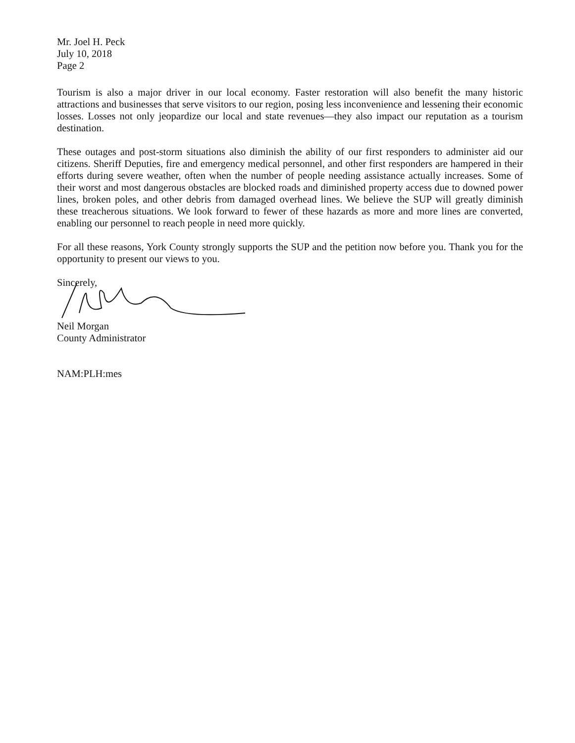Mr. Joel H. Peck
July 10, 2018
Page 2
Tourism is also a major driver in our local economy. Faster restoration will also benefit the many historic attractions and businesses that serve visitors to our region, posing less inconvenience and lessening their economic losses. Losses not only jeopardize our local and state revenues—they also impact our reputation as a tourism destination.
These outages and post-storm situations also diminish the ability of our first responders to administer aid our citizens. Sheriff Deputies, fire and emergency medical personnel, and other first responders are hampered in their efforts during severe weather, often when the number of people needing assistance actually increases. Some of their worst and most dangerous obstacles are blocked roads and diminished property access due to downed power lines, broken poles, and other debris from damaged overhead lines. We believe the SUP will greatly diminish these treacherous situations. We look forward to fewer of these hazards as more and more lines are converted, enabling our personnel to reach people in need more quickly.
For all these reasons, York County strongly supports the SUP and the petition now before you. Thank you for the opportunity to present our views to you.
Sincerely,
Neil Morgan
County Administrator
NAM:PLH:mes